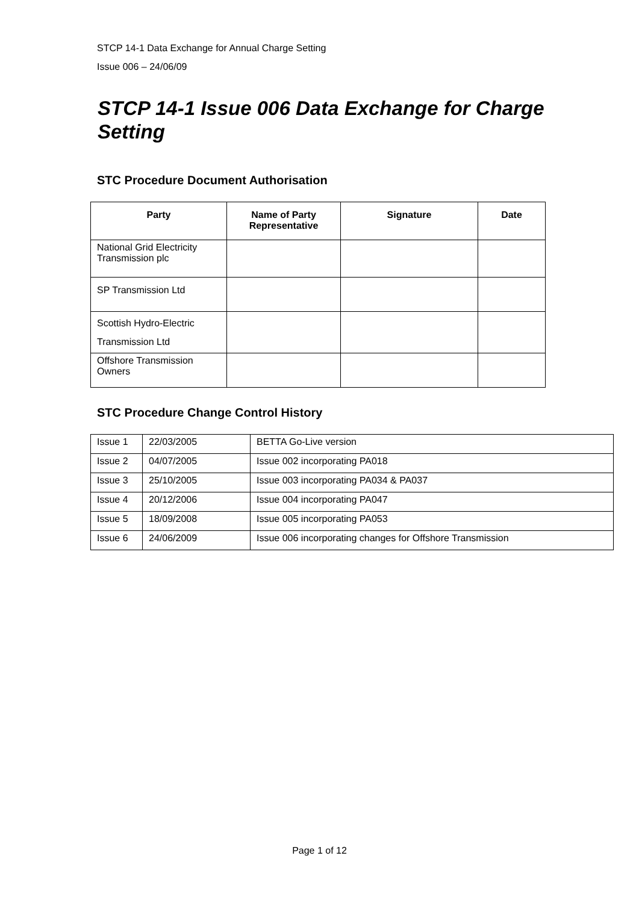STCP 14-1 Data Exchange for Annual Charge Setting
Issue 006 – 24/06/09
STCP 14-1 Issue 006 Data Exchange for Charge Setting
STC Procedure Document Authorisation
| Party | Name of Party Representative | Signature | Date |
| --- | --- | --- | --- |
| National Grid Electricity Transmission plc | | | |
| SP Transmission Ltd | | | |
| Scottish Hydro-Electric Transmission Ltd | | | |
| Offshore Transmission Owners | | | |
STC Procedure Change Control History
| Issue 1 | 22/03/2005 | BETTA Go-Live version |
| Issue 2 | 04/07/2005 | Issue 002 incorporating PA018 |
| Issue 3 | 25/10/2005 | Issue 003 incorporating PA034 & PA037 |
| Issue 4 | 20/12/2006 | Issue 004 incorporating PA047 |
| Issue 5 | 18/09/2008 | Issue 005 incorporating PA053 |
| Issue 6 | 24/06/2009 | Issue 006 incorporating changes for Offshore Transmission |
Page 1 of 12